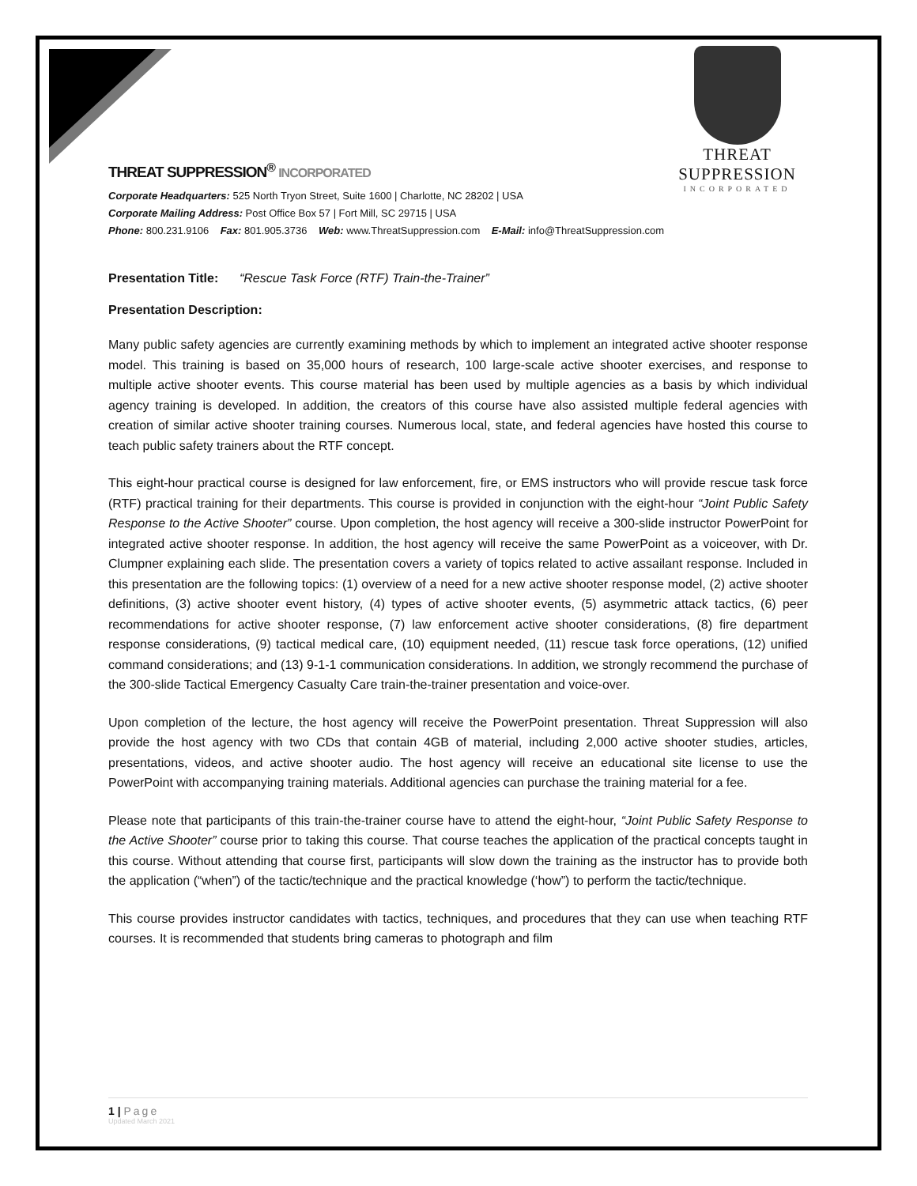THREAT SUPPRESSION
INCORPORATED
THREAT SUPPRESSION<sup>®</sup> INCORPORATED
Corporate Headquarters: 525 North Tryon Street, Suite 1600 | Charlotte, NC 28202 | USA
Corporate Mailing Address: Post Office Box 57 | Fort Mill, SC 29715 | USA
Phone: 800.231.9106 Fax: 801.905.3736 Web: www.ThreatSuppression.com E-Mail: info@ThreatSuppression.com
Presentation Title: “Rescue Task Force (RTF) Train-the-Trainer”
Presentation Description:
Many public safety agencies are currently examining methods by which to implement an integrated active shooter response model. This training is based on 35,000 hours of research, 100 large-scale active shooter exercises, and response to multiple active shooter events. This course material has been used by multiple agencies as a basis by which individual agency training is developed. In addition, the creators of this course have also assisted multiple federal agencies with creation of similar active shooter training courses. Numerous local, state, and federal agencies have hosted this course to teach public safety trainers about the RTF concept.
This eight-hour practical course is designed for law enforcement, fire, or EMS instructors who will provide rescue task force (RTF) practical training for their departments. This course is provided in conjunction with the eight-hour “Joint Public Safety Response to the Active Shooter” course. Upon completion, the host agency will receive a 300-slide instructor PowerPoint for integrated active shooter response. In addition, the host agency will receive the same PowerPoint as a voiceover, with Dr. Clumpner explaining each slide. The presentation covers a variety of topics related to active assailant response. Included in this presentation are the following topics: (1) overview of a need for a new active shooter response model, (2) active shooter definitions, (3) active shooter event history, (4) types of active shooter events, (5) asymmetric attack tactics, (6) peer recommendations for active shooter response, (7) law enforcement active shooter considerations, (8) fire department response considerations, (9) tactical medical care, (10) equipment needed, (11) rescue task force operations, (12) unified command considerations; and (13) 9-1-1 communication considerations. In addition, we strongly recommend the purchase of the 300-slide Tactical Emergency Casualty Care train-the-trainer presentation and voice-over.
Upon completion of the lecture, the host agency will receive the PowerPoint presentation. Threat Suppression will also provide the host agency with two CDs that contain 4GB of material, including 2,000 active shooter studies, articles, presentations, videos, and active shooter audio. The host agency will receive an educational site license to use the PowerPoint with accompanying training materials. Additional agencies can purchase the training material for a fee.
Please note that participants of this train-the-trainer course have to attend the eight-hour, “Joint Public Safety Response to the Active Shooter” course prior to taking this course. That course teaches the application of the practical concepts taught in this course. Without attending that course first, participants will slow down the training as the instructor has to provide both the application (“when”) of the tactic/technique and the practical knowledge (‘how”) to perform the tactic/technique.
This course provides instructor candidates with tactics, techniques, and procedures that they can use when teaching RTF courses. It is recommended that students bring cameras to photograph and film
1 | Page
Updated March 2021